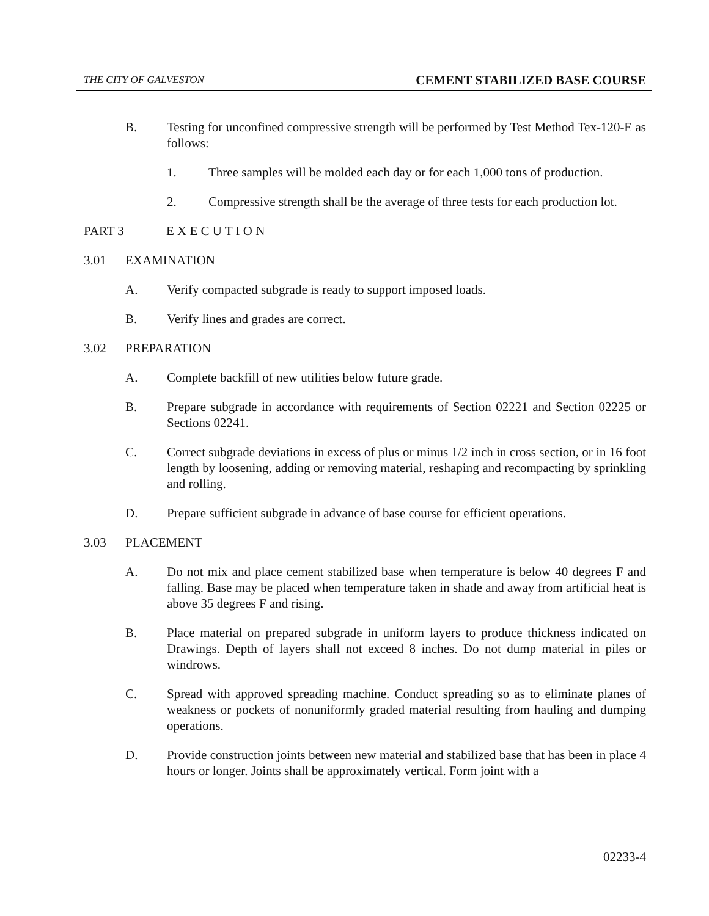THE CITY OF GALVESTON CEMENT STABILIZED BASE COURSE
B. Testing for unconfined compressive strength will be performed by Test Method Tex-120-E as follows:
1. Three samples will be molded each day or for each 1,000 tons of production.
2. Compressive strength shall be the average of three tests for each production lot.
PART 3 E X E C U T I O N
3.01 EXAMINATION
A. Verify compacted subgrade is ready to support imposed loads.
B. Verify lines and grades are correct.
3.02 PREPARATION
A. Complete backfill of new utilities below future grade.
B. Prepare subgrade in accordance with requirements of Section 02221 and Section 02225 or Sections 02241.
C. Correct subgrade deviations in excess of plus or minus 1/2 inch in cross section, or in 16 foot length by loosening, adding or removing material, reshaping and recompacting by sprinkling and rolling.
D. Prepare sufficient subgrade in advance of base course for efficient operations.
3.03 PLACEMENT
A. Do not mix and place cement stabilized base when temperature is below 40 degrees F and falling. Base may be placed when temperature taken in shade and away from artificial heat is above 35 degrees F and rising.
B. Place material on prepared subgrade in uniform layers to produce thickness indicated on Drawings. Depth of layers shall not exceed 8 inches. Do not dump material in piles or windrows.
C. Spread with approved spreading machine. Conduct spreading so as to eliminate planes of weakness or pockets of nonuniformly graded material resulting from hauling and dumping operations.
D. Provide construction joints between new material and stabilized base that has been in place 4 hours or longer. Joints shall be approximately vertical. Form joint with a
02233-4